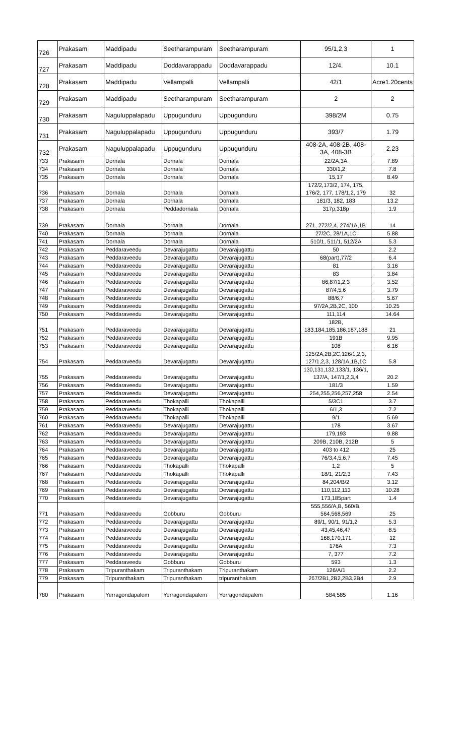| 726 | Prakasam | Maddipadu | Seetharampuram | Seetharampuram | 95/1,2,3 | 1 |
| 727 | Prakasam | Maddipadu | Doddavarappadu | Doddavarappadu | 12/4. | 10.1 |
| 728 | Prakasam | Maddipadu | Vellampalli | Vellampalli | 42/1 | Acre1.20cents |
| 729 | Prakasam | Maddipadu | Seetharampuram | Seetharampuram | 2 | 2 |
| 730 | Prakasam | Naguluppalapadu | Uppugunduru | Uppugunduru | 398/2M | 0.75 |
| 731 | Prakasam | Naguluppalapadu | Uppugunduru | Uppugunduru | 393/7 | 1.79 |
| 732 | Prakasam | Naguluppalapadu | Uppugunduru | Uppugunduru | 408-2A, 408-2B, 408-3A, 408-3B | 2.23 |
| 733 | Prakasam | Dornala | Dornala | Dornala | 22/2A,3A | 7.89 |
| 734 | Prakasam | Dornala | Dornala | Dornala | 330/1,2 | 7.8 |
| 735 | Prakasam | Dornala | Dornala | Dornala | 15,17 | 8.49 |
| 736 | Prakasam | Dornala | Dornala | Dornala | 172/2,173/2, 174, 175, 176/2, 177, 178/1,2, 179 | 32 |
| 737 | Prakasam | Dornala | Dornala | Dornala | 181/3, 182, 183 | 13.2 |
| 738 | Prakasam | Dornala | Peddadornala | Dornala | 317p,318p | 1.9 |
| 739 | Prakasam | Dornala | Dornala | Dornala | 271, 272/2,4, 274/1A,1B | 14 |
| 740 | Prakasam | Dornala | Dornala | Dornala | 27/2C, 28/1A,1C | 5.88 |
| 741 | Prakasam | Dornala | Dornala | Dornala | 510/1, 511/1, 512/2A | 5.3 |
| 742 | Prakasam | Peddaraveedu | Devarajugattu | Devarajugattu | 50 | 2.2 |
| 743 | Prakasam | Peddaraveedu | Devarajugattu | Devarajugattu | 68(part),77/2 | 6.4 |
| 744 | Prakasam | Peddaraveedu | Devarajugattu | Devarajugattu | 81 | 3.16 |
| 745 | Prakasam | Peddaraveedu | Devarajugattu | Devarajugattu | 83 | 3.84 |
| 746 | Prakasam | Peddaraveedu | Devarajugattu | Devarajugattu | 86,87/1,2,3 | 3.52 |
| 747 | Prakasam | Peddaraveedu | Devarajugattu | Devarajugattu | 87/4,5,6 | 3.79 |
| 748 | Prakasam | Peddaraveedu | Devarajugattu | Devarajugattu | 88/6,7 | 5.67 |
| 749 | Prakasam | Peddaraveedu | Devarajugattu | Devarajugattu | 97/2A,2B,2C, 100 | 10.25 |
| 750 | Prakasam | Peddaraveedu | Devarajugattu | Devarajugattu | 111,114 | 14.64 |
| 751 | Prakasam | Peddaraveedu | Devarajugattu | Devarajugattu | 182B, 183,184,185,186,187,188 | 21 |
| 752 | Prakasam | Peddaraveedu | Devarajugattu | Devarajugattu | 191B | 9.95 |
| 753 | Prakasam | Peddaraveedu | Devarajugattu | Devarajugattu | 108 | 6.16 |
| 754 | Prakasam | Peddaraveedu | Devarajugattu | Devarajugattu | 125/2A,2B,2C,126/1,2,3, 127/1,2,3, 128/1A,1B,1C | 5.8 |
| 755 | Prakasam | Peddaraveedu | Devarajugattu | Devarajugattu | 130,131,132,133/1, 136/1, 137/A, 147/1,2,3,4 | 20.2 |
| 756 | Prakasam | Peddaraveedu | Devarajugattu | Devarajugattu | 181/3 | 1.59 |
| 757 | Prakasam | Peddaraveedu | Devarajugattu | Devarajugattu | 254,255,256,257,258 | 2.54 |
| 758 | Prakasam | Peddaraveedu | Thokapalli | Thokapalli | 5/3C1 | 3.7 |
| 759 | Prakasam | Peddaraveedu | Thokapalli | Thokapalli | 6/1,3 | 7.2 |
| 760 | Prakasam | Peddaraveedu | Thokapalli | Thokapalli | 9/1 | 5.69 |
| 761 | Prakasam | Peddaraveedu | Devarajugattu | Devarajugattu | 178 | 3.67 |
| 762 | Prakasam | Peddaraveedu | Devarajugattu | Devarajugattu | 179,193 | 9.88 |
| 763 | Prakasam | Peddaraveedu | Devarajugattu | Devarajugattu | 209B, 210B, 212B | 5 |
| 764 | Prakasam | Peddaraveedu | Devarajugattu | Devarajugattu | 403 to 412 | 25 |
| 765 | Prakasam | Peddaraveedu | Devarajugattu | Devarajugattu | 76/3,4,5,6,7 | 7.45 |
| 766 | Prakasam | Peddaraveedu | Thokapalli | Thokapalli | 1,2 | 5 |
| 767 | Prakasam | Peddaraveedu | Thokapalli | Thokapalli | 18/1, 21/2,3 | 7.43 |
| 768 | Prakasam | Peddaraveedu | Devarajugattu | Devarajugattu | 84,204/B/2 | 3.12 |
| 769 | Prakasam | Peddaraveedu | Devarajugattu | Devarajugattu | 110,112,113 | 10.28 |
| 770 | Prakasam | Peddaraveedu | Devarajugattu | Devarajugattu | 173,185part | 1.4 |
| 771 | Prakasam | Peddaraveedu | Gobburu | Gobburu | 555,556/A,B, 560/B, 564,568,569 | 25 |
| 772 | Prakasam | Peddaraveedu | Devarajugattu | Devarajugattu | 89/1, 90/1, 91/1,2 | 5.3 |
| 773 | Prakasam | Peddaraveedu | Devarajugattu | Devarajugattu | 43,45,46,47 | 8.5 |
| 774 | Prakasam | Peddaraveedu | Devarajugattu | Devarajugattu | 168,170,171 | 12 |
| 775 | Prakasam | Peddaraveedu | Devarajugattu | Devarajugattu | 176A | 7.3 |
| 776 | Prakasam | Peddaraveedu | Devarajugattu | Devarajugattu | 7, 377 | 7.2 |
| 777 | Prakasam | Peddaraveedu | Gobburu | Gobburu | 593 | 1.3 |
| 778 | Prakasam | Tripuranthakam | Tripuranthakam | Tripuranthakam | 126/A/1 | 2.2 |
| 779 | Prakasam | Tripuranthakam | Tripuranthakam | tripuranthakam | 267/2B1,2B2,2B3,2B4 | 2.9 |
| 780 | Prakasam | Yerragondapalem | Yerragondapalem | Yerragondapalem | 584,585 | 1.16 |